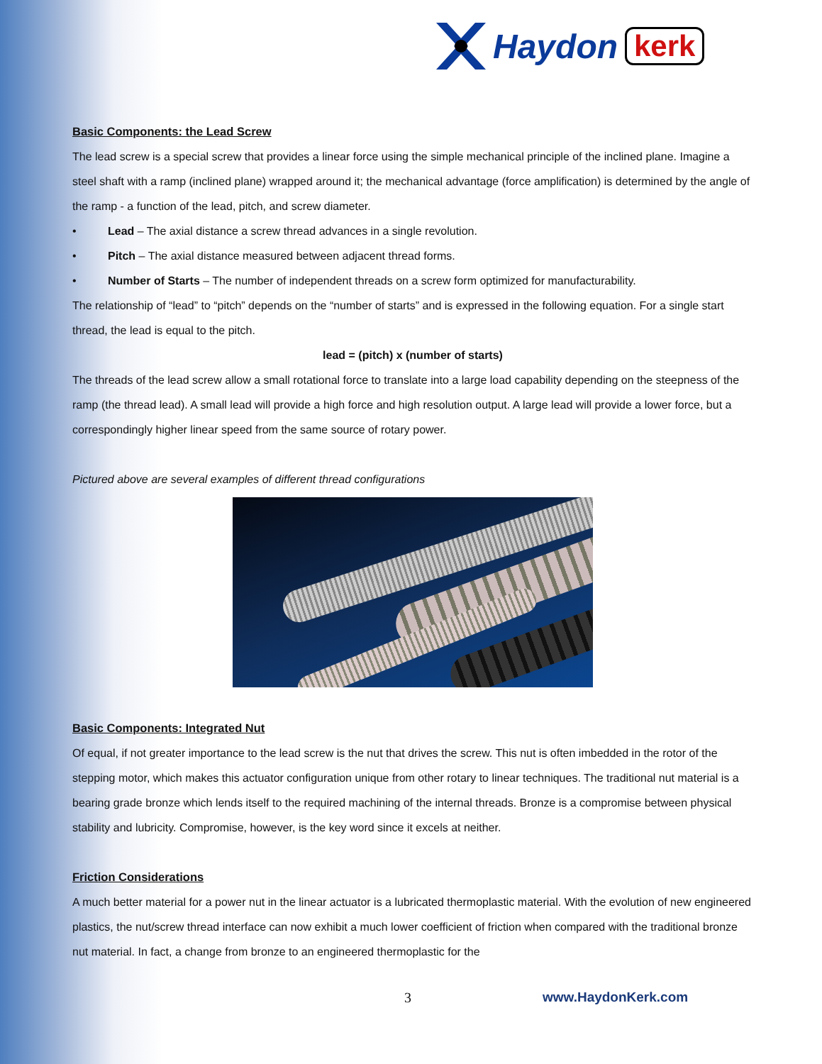Haydon kerk
Basic Components: the Lead Screw
The lead screw is a special screw that provides a linear force using the simple mechanical principle of the inclined plane. Imagine a steel shaft with a ramp (inclined plane) wrapped around it; the mechanical advantage (force amplification) is determined by the angle of the ramp - a function of the lead, pitch, and screw diameter.
• Lead – The axial distance a screw thread advances in a single revolution.
• Pitch – The axial distance measured between adjacent thread forms.
• Number of Starts – The number of independent threads on a screw form optimized for manufacturability.
The relationship of “lead” to “pitch” depends on the “number of starts” and is expressed in the following equation. For a single start thread, the lead is equal to the pitch.
lead = (pitch) x (number of starts)
The threads of the lead screw allow a small rotational force to translate into a large load capability depending on the steepness of the ramp (the thread lead). A small lead will provide a high force and high resolution output. A large lead will provide a lower force, but a correspondingly higher linear speed from the same source of rotary power.
Pictured above are several examples of different thread configurations
Basic Components: Integrated Nut
Of equal, if not greater importance to the lead screw is the nut that drives the screw. This nut is often imbedded in the rotor of the stepping motor, which makes this actuator configuration unique from other rotary to linear techniques. The traditional nut material is a bearing grade bronze which lends itself to the required machining of the internal threads. Bronze is a compromise between physical stability and lubricity. Compromise, however, is the key word since it excels at neither.
Friction Considerations
A much better material for a power nut in the linear actuator is a lubricated thermoplastic material. With the evolution of new engineered plastics, the nut/screw thread interface can now exhibit a much lower coefficient of friction when compared with the traditional bronze nut material. In fact, a change from bronze to an engineered thermoplastic for the
3 www.HaydonKerk.com